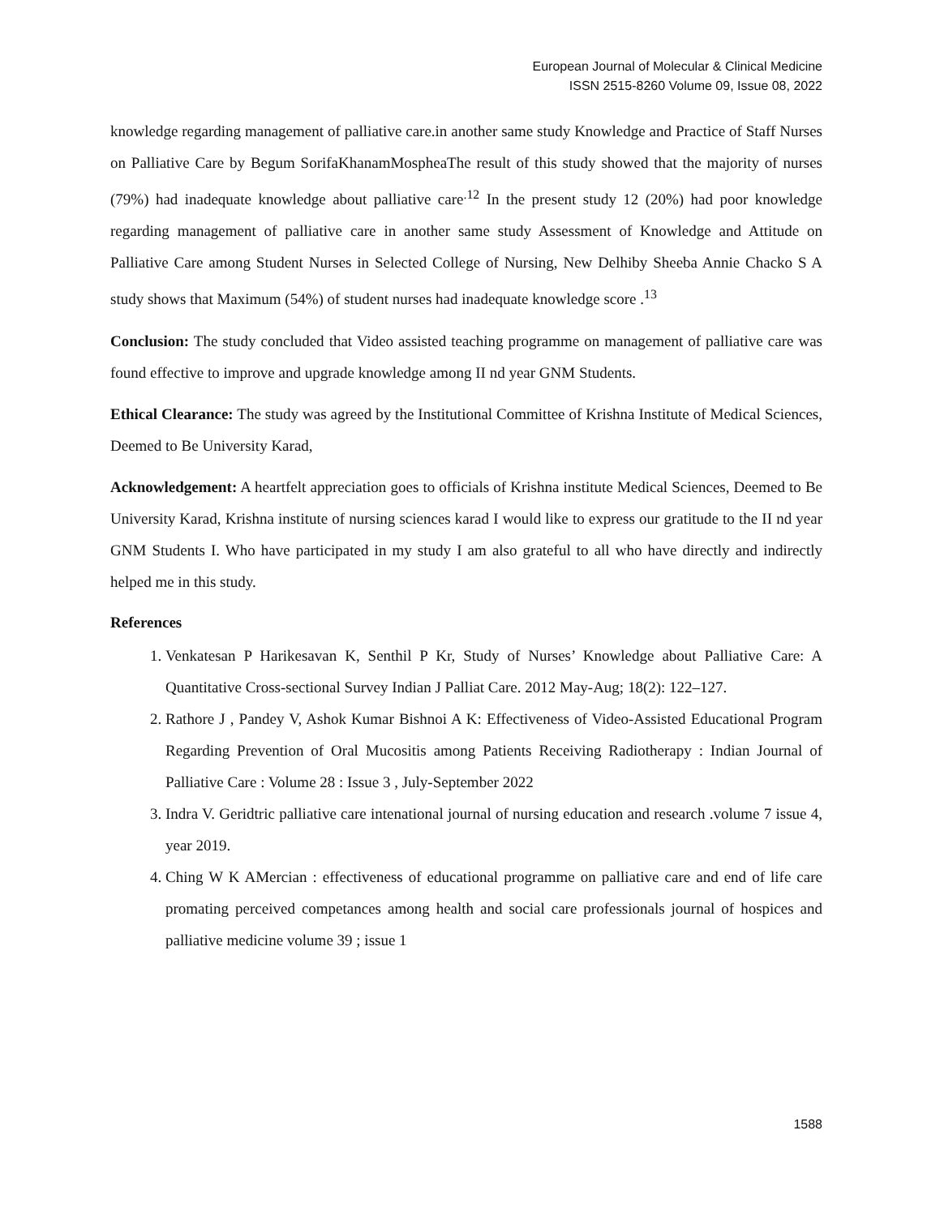European Journal of Molecular & Clinical Medicine
ISSN 2515-8260 Volume 09, Issue 08, 2022
knowledge regarding management of palliative care.in another same study Knowledge and Practice of Staff Nurses on Palliative Care by Begum SorifaKhanamMospheaThe result of this study showed that the majority of nurses (79%) had inadequate knowledge about palliative care<sup>.12</sup> In the present study 12 (20%) had poor knowledge regarding management of palliative care in another same study Assessment of Knowledge and Attitude on Palliative Care among Student Nurses in Selected College of Nursing, New Delhiby Sheeba Annie Chacko S A study shows that Maximum (54%) of student nurses had inadequate knowledge score .<sup>13</sup>
Conclusion: The study concluded that Video assisted teaching programme on management of palliative care was found effective to improve and upgrade knowledge among II nd year GNM Students.
Ethical Clearance: The study was agreed by the Institutional Committee of Krishna Institute of Medical Sciences, Deemed to Be University Karad,
Acknowledgement: A heartfelt appreciation goes to officials of Krishna institute Medical Sciences, Deemed to Be University Karad, Krishna institute of nursing sciences karad I would like to express our gratitude to the II nd year GNM Students I. Who have participated in my study I am also grateful to all who have directly and indirectly helped me in this study.
References
1. Venkatesan P Harikesavan K, Senthil P Kr, Study of Nurses’ Knowledge about Palliative Care: A Quantitative Cross-sectional Survey Indian J Palliat Care. 2012 May-Aug; 18(2): 122–127.
2. Rathore J , Pandey V, Ashok Kumar Bishnoi A K: Effectiveness of Video-Assisted Educational Program Regarding Prevention of Oral Mucositis among Patients Receiving Radiotherapy : Indian Journal of Palliative Care : Volume 28 : Issue 3 , July-September 2022
3. Indra V. Geridtric palliative care intenational journal of nursing education and research .volume 7 issue 4, year 2019.
4. Ching W K AMercian : effectiveness of educational programme on palliative care and end of life care promating perceived competances among health and social care professionals journal of hospices and palliative medicine volume 39 ; issue 1
1588